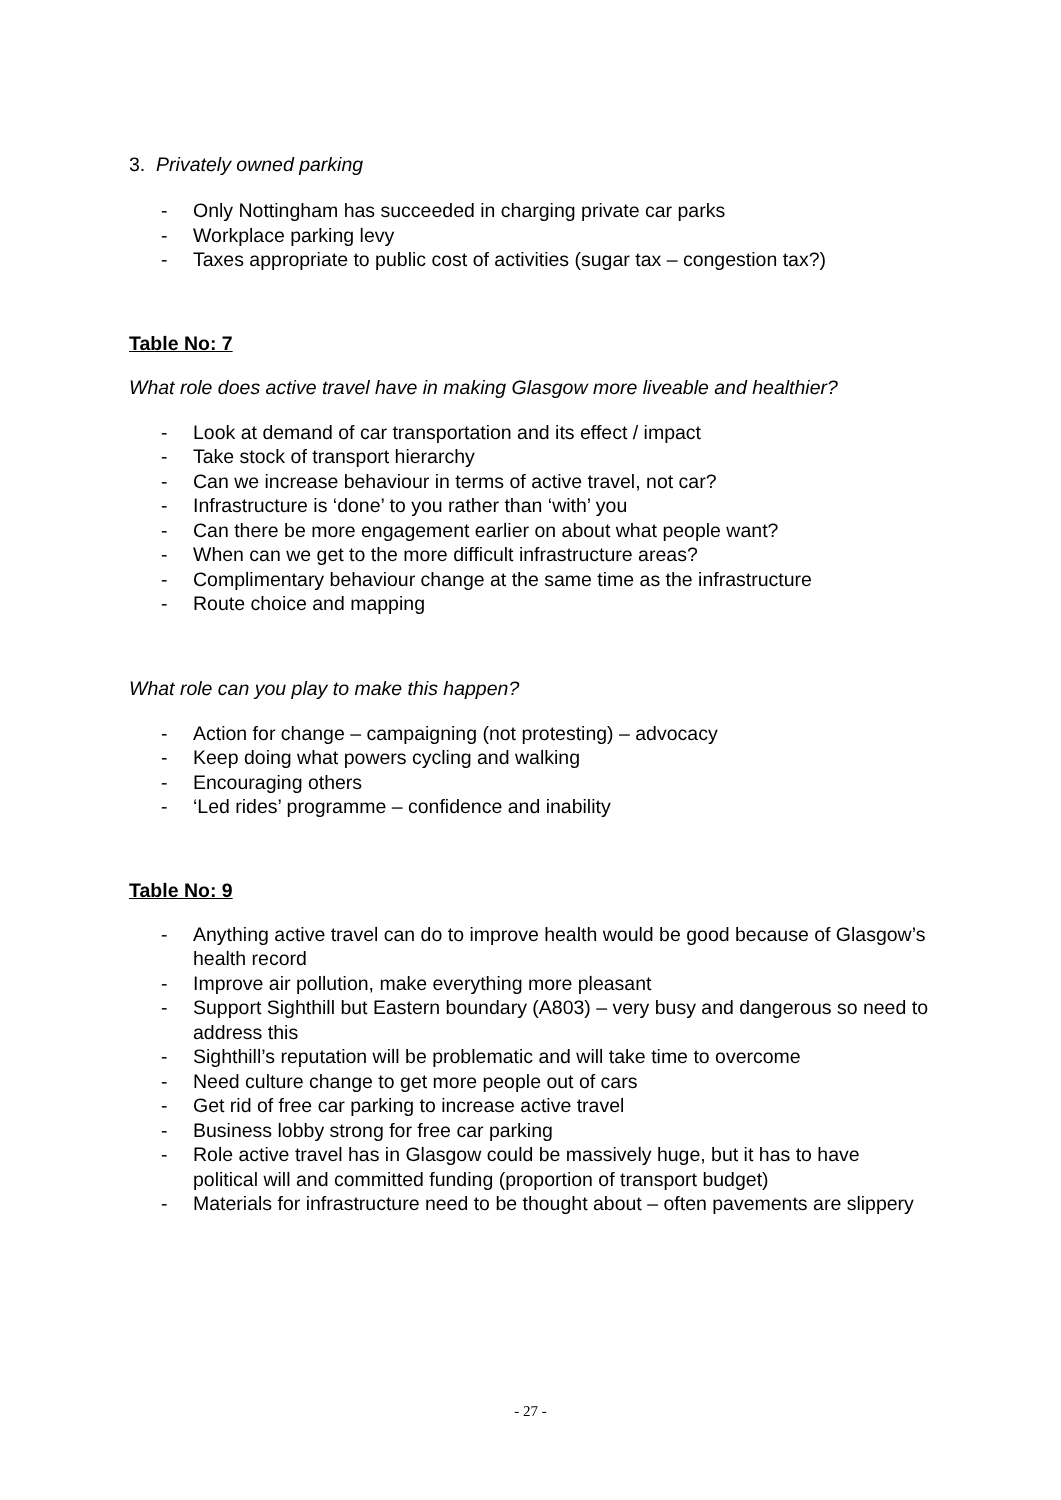3. Privately owned parking
- Only Nottingham has succeeded in charging private car parks
- Workplace parking levy
- Taxes appropriate to public cost of activities (sugar tax – congestion tax?)
Table No: 7
What role does active travel have in making Glasgow more liveable and healthier?
- Look at demand of car transportation and its effect / impact
- Take stock of transport hierarchy
- Can we increase behaviour in terms of active travel, not car?
- Infrastructure is ‘done’ to you rather than ‘with’ you
- Can there be more engagement earlier on about what people want?
- When can we get to the more difficult infrastructure areas?
- Complimentary behaviour change at the same time as the infrastructure
- Route choice and mapping
What role can you play to make this happen?
- Action for change – campaigning (not protesting) – advocacy
- Keep doing what powers cycling and walking
- Encouraging others
- ‘Led rides’ programme – confidence and inability
Table No: 9
- Anything active travel can do to improve health would be good because of Glasgow’s health record
- Improve air pollution, make everything more pleasant
- Support Sighthill but Eastern boundary (A803) – very busy and dangerous so need to address this
- Sighthill’s reputation will be problematic and will take time to overcome
- Need culture change to get more people out of cars
- Get rid of free car parking to increase active travel
- Business lobby strong for free car parking
- Role active travel has in Glasgow could be massively huge, but it has to have political will and committed funding (proportion of transport budget)
- Materials for infrastructure need to be thought about – often pavements are slippery
- 27 -